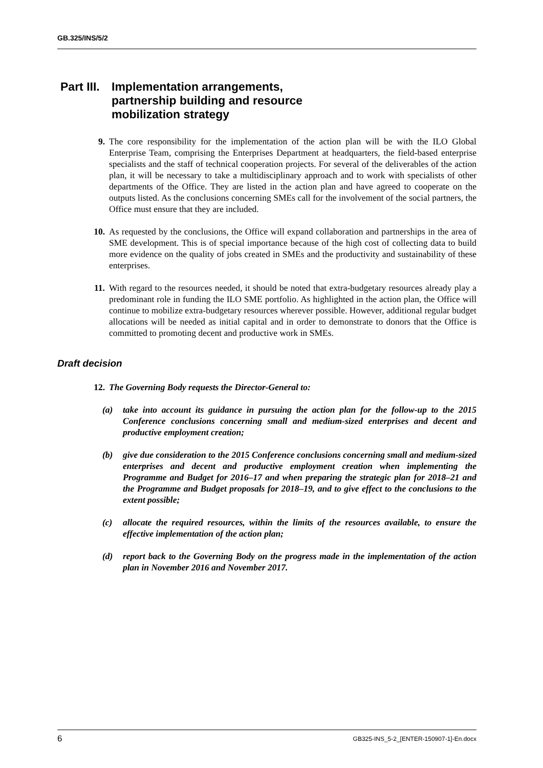GB.325/INS/5/2
Part III. Implementation arrangements,
partnership building and resource
mobilization strategy
9. The core responsibility for the implementation of the action plan will be with the ILO Global Enterprise Team, comprising the Enterprises Department at headquarters, the field-based enterprise specialists and the staff of technical cooperation projects. For several of the deliverables of the action plan, it will be necessary to take a multidisciplinary approach and to work with specialists of other departments of the Office. They are listed in the action plan and have agreed to cooperate on the outputs listed. As the conclusions concerning SMEs call for the involvement of the social partners, the Office must ensure that they are included.
10. As requested by the conclusions, the Office will expand collaboration and partnerships in the area of SME development. This is of special importance because of the high cost of collecting data to build more evidence on the quality of jobs created in SMEs and the productivity and sustainability of these enterprises.
11. With regard to the resources needed, it should be noted that extra-budgetary resources already play a predominant role in funding the ILO SME portfolio. As highlighted in the action plan, the Office will continue to mobilize extra-budgetary resources wherever possible. However, additional regular budget allocations will be needed as initial capital and in order to demonstrate to donors that the Office is committed to promoting decent and productive work in SMEs.
Draft decision
12. The Governing Body requests the Director-General to:
(a) take into account its guidance in pursuing the action plan for the follow-up to the 2015 Conference conclusions concerning small and medium-sized enterprises and decent and productive employment creation;
(b) give due consideration to the 2015 Conference conclusions concerning small and medium-sized enterprises and decent and productive employment creation when implementing the Programme and Budget for 2016–17 and when preparing the strategic plan for 2018–21 and the Programme and Budget proposals for 2018–19, and to give effect to the conclusions to the extent possible;
(c) allocate the required resources, within the limits of the resources available, to ensure the effective implementation of the action plan;
(d) report back to the Governing Body on the progress made in the implementation of the action plan in November 2016 and November 2017.
6 GB325-INS_5-2_[ENTER-150907-1]-En.docx